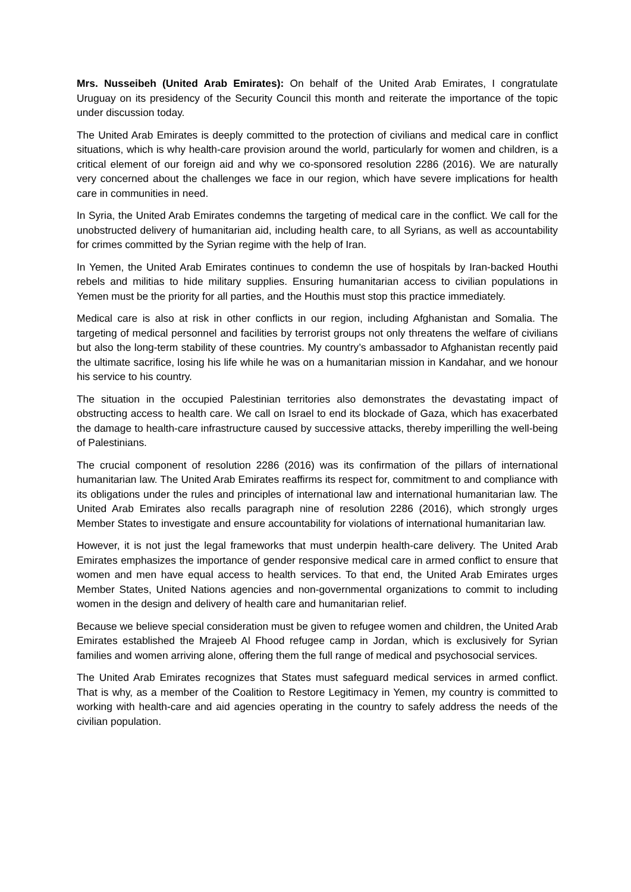Mrs. Nusseibeh (United Arab Emirates): On behalf of the United Arab Emirates, I congratulate Uruguay on its presidency of the Security Council this month and reiterate the importance of the topic under discussion today.
The United Arab Emirates is deeply committed to the protection of civilians and medical care in conflict situations, which is why health-care provision around the world, particularly for women and children, is a critical element of our foreign aid and why we co-sponsored resolution 2286 (2016). We are naturally very concerned about the challenges we face in our region, which have severe implications for health care in communities in need.
In Syria, the United Arab Emirates condemns the targeting of medical care in the conflict. We call for the unobstructed delivery of humanitarian aid, including health care, to all Syrians, as well as accountability for crimes committed by the Syrian regime with the help of Iran.
In Yemen, the United Arab Emirates continues to condemn the use of hospitals by Iran-backed Houthi rebels and militias to hide military supplies. Ensuring humanitarian access to civilian populations in Yemen must be the priority for all parties, and the Houthis must stop this practice immediately.
Medical care is also at risk in other conflicts in our region, including Afghanistan and Somalia. The targeting of medical personnel and facilities by terrorist groups not only threatens the welfare of civilians but also the long-term stability of these countries. My country’s ambassador to Afghanistan recently paid the ultimate sacrifice, losing his life while he was on a humanitarian mission in Kandahar, and we honour his service to his country.
The situation in the occupied Palestinian territories also demonstrates the devastating impact of obstructing access to health care. We call on Israel to end its blockade of Gaza, which has exacerbated the damage to health-care infrastructure caused by successive attacks, thereby imperilling the well-being of Palestinians.
The crucial component of resolution 2286 (2016) was its confirmation of the pillars of international humanitarian law. The United Arab Emirates reaffirms its respect for, commitment to and compliance with its obligations under the rules and principles of international law and international humanitarian law. The United Arab Emirates also recalls paragraph nine of resolution 2286 (2016), which strongly urges Member States to investigate and ensure accountability for violations of international humanitarian law.
However, it is not just the legal frameworks that must underpin health-care delivery. The United Arab Emirates emphasizes the importance of gender responsive medical care in armed conflict to ensure that women and men have equal access to health services. To that end, the United Arab Emirates urges Member States, United Nations agencies and non-governmental organizations to commit to including women in the design and delivery of health care and humanitarian relief.
Because we believe special consideration must be given to refugee women and children, the United Arab Emirates established the Mrajeeb Al Fhood refugee camp in Jordan, which is exclusively for Syrian families and women arriving alone, offering them the full range of medical and psychosocial services.
The United Arab Emirates recognizes that States must safeguard medical services in armed conflict. That is why, as a member of the Coalition to Restore Legitimacy in Yemen, my country is committed to working with health-care and aid agencies operating in the country to safely address the needs of the civilian population.